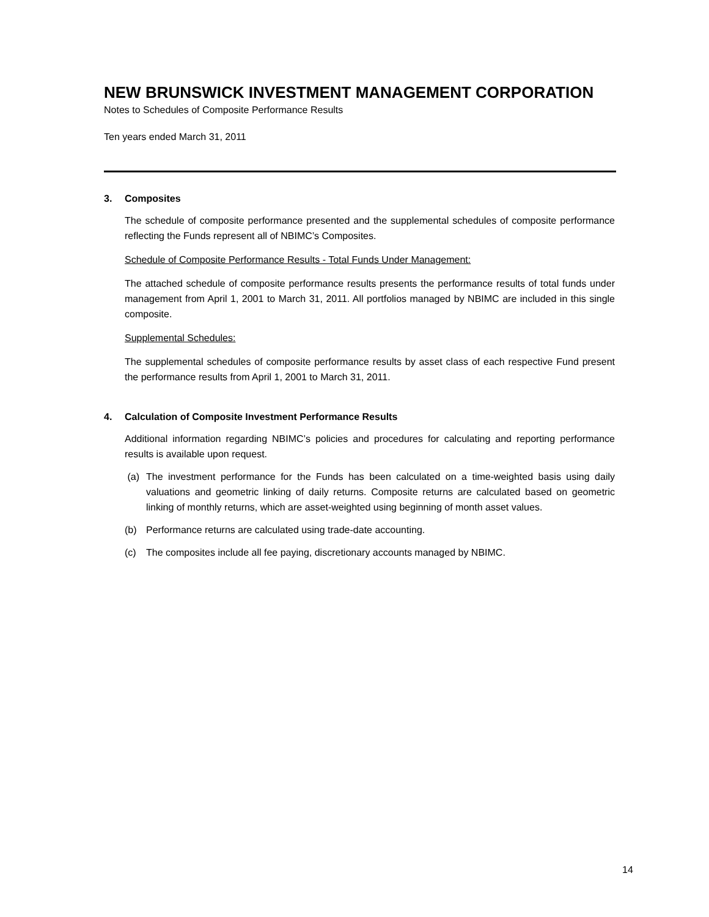NEW BRUNSWICK INVESTMENT MANAGEMENT CORPORATION
Notes to Schedules of Composite Performance Results
Ten years ended March 31, 2011
3. Composites
The schedule of composite performance presented and the supplemental schedules of composite performance reflecting the Funds represent all of NBIMC’s Composites.
Schedule of Composite Performance Results - Total Funds Under Management:
The attached schedule of composite performance results presents the performance results of total funds under management from April 1, 2001 to March 31, 2011. All portfolios managed by NBIMC are included in this single composite.
Supplemental Schedules:
The supplemental schedules of composite performance results by asset class of each respective Fund present the performance results from April 1, 2001 to March 31, 2011.
4. Calculation of Composite Investment Performance Results
Additional information regarding NBIMC’s policies and procedures for calculating and reporting performance results is available upon request.
(a) The investment performance for the Funds has been calculated on a time-weighted basis using daily valuations and geometric linking of daily returns. Composite returns are calculated based on geometric linking of monthly returns, which are asset-weighted using beginning of month asset values.
(b) Performance returns are calculated using trade-date accounting.
(c) The composites include all fee paying, discretionary accounts managed by NBIMC.
14